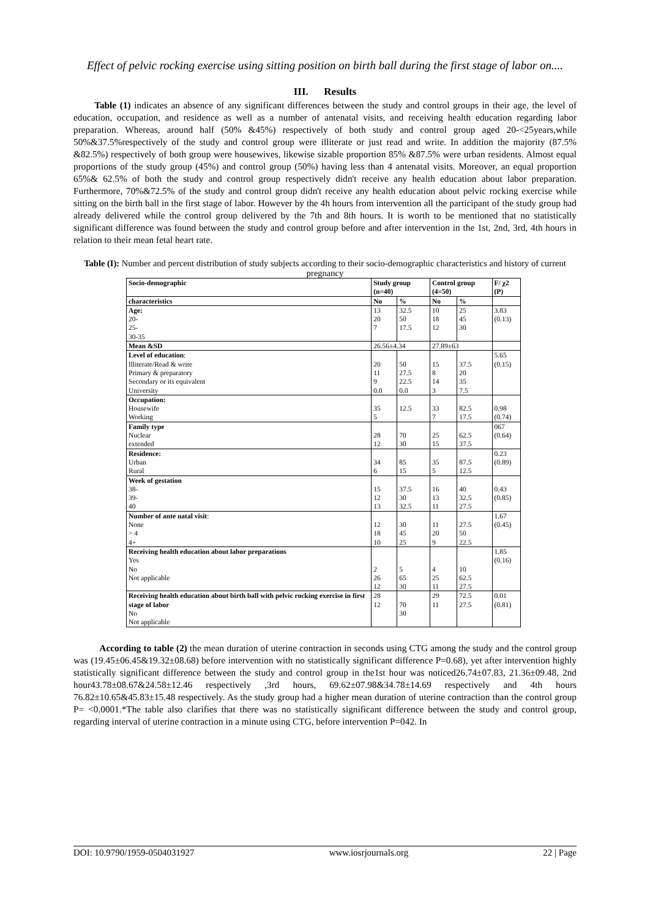Effect of pelvic rocking exercise using sitting position on birth ball during the first stage of labor on....
III. Results
Table (1) indicates an absence of any significant differences between the study and control groups in their age, the level of education, occupation, and residence as well as a number of antenatal visits, and receiving health education regarding labor preparation. Whereas, around half (50% &45%) respectively of both study and control group aged 20-<25years,while 50%&37.5%respectively of the study and control group were illiterate or just read and write. In addition the majority (87.5% &82.5%) respectively of both group were housewives, likewise sizable proportion 85% &87.5% were urban residents. Almost equal proportions of the study group (45%) and control group (50%) having less than 4 antenatal visits. Moreover, an equal proportion 65%& 62.5% of both the study and control group respectively didn't receive any health education about labor preparation. Furthermore, 70%&72.5% of the study and control group didn't receive any health education about pelvic rocking exercise while sitting on the birth ball in the first stage of labor. However by the 4h hours from intervention all the participant of the study group had already delivered while the control group delivered by the 7th and 8th hours. It is worth to be mentioned that no statistically significant difference was found between the study and control group before and after intervention in the 1st, 2nd, 3rd, 4th hours in relation to their mean fetal heart rate.
Table (I): Number and percent distribution of study subjects according to their socio-demographic characteristics and history of current pregnancy
| Socio-demographic | Study group (n=40) | | Control group (4=50) | | F/ χ2 (P) |
| --- | --- | --- | --- | --- | --- |
| characteristics | No | % | No | % | |
| Age: 20- 25- 30-35 | 13 20 7 | 32.5 50 17.5 | 10 18 12 | 25 45 30 | 3.83 (0.13) |
| Mean &SD | 26.56±4.34 | | 27.89±63 | | |
| Level of education : Illiterate/Read & write Primary & preparatory Secondary or its equivalent University | 20 11 9 0.0 | 50 27.5 22.5 0.0 | 15 8 14 3 | 37.5 20 35 7.5 | 5.65 (0.15) |
| Occupation: Housewife Working | 35 5 | 12.5 | 33 7 | 82.5 17.5 | 0.98 (0.74) |
| Family type Nuclear extended | 28 12 | 70 30 | 25 15 | 62.5 37.5 | 067 (0.64) |
| Residence: Urban Rural | 34 6 | 85 15 | 35 5 | 87.5 12.5 | 0.23 (0.89) |
| Week of gestation 38- 39- 40 | 15 12 13 | 37.5 30 32.5 | 16 13 11 | 40 32.5 27.5 | 0.43 (0.85) |
| Number of ante natal visit : None > 4 4+ | 12 18 10 | 30 45 25 | 11 20 9 | 27.5 50 22.5 | 1.67 (0.45) |
| Receiving health education about labor preparations Yes No Not applicable | 2 26 12 | 5 65 30 | 4 25 11 | 10 62.5 27.5 | 1.85 (0.16) |
| Receiving health education about birth ball with pelvic rocking exercise in first stage of labor No Not applicable | 28 12 | 70 30 | 29 11 | 72.5 27.5 | 0.01 (0.81) |
According to table (2) the mean duration of uterine contraction in seconds using CTG among the study and the control group was (19.45±06.45&19.32±08.68) before intervention with no statistically significant difference P=0.68), yet after intervention highly statistically significant difference between the study and control group in the1st hour was noticed26.74±07.83, 21.36±09.48, 2nd hour43.78±08.67&24.58±12.46 respectively ,3rd hours, 69.62±07.98&34.78±14.69 respectively and 4th hours 76.82±10.65&45.83±15.48 respectively. As the study group had a higher mean duration of uterine contraction than the control group P= <0.0001.*The table also clarifies that there was no statistically significant difference between the study and control group, regarding interval of uterine contraction in a minute using CTG, before intervention P=042. In
DOI: 10.9790/1959-0504031927 www.iosrjournals.org 22 | Page